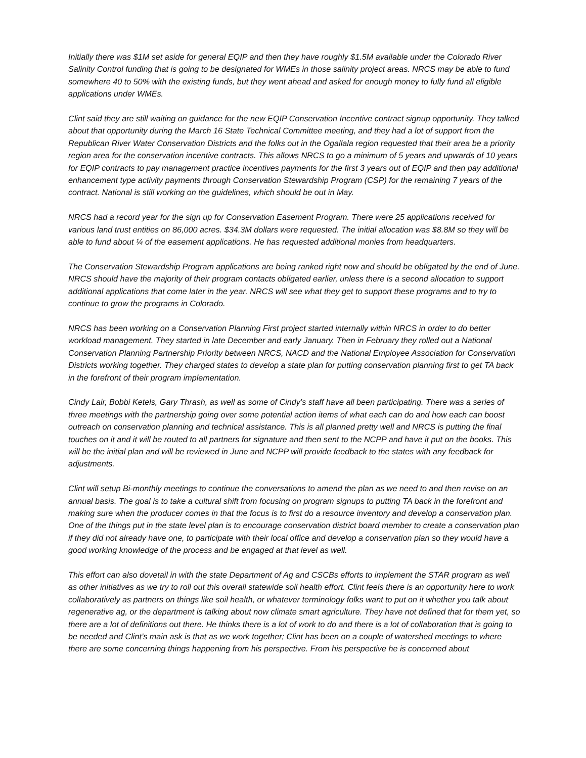Initially there was $1M set aside for general EQIP and then they have roughly $1.5M available under the Colorado River Salinity Control funding that is going to be designated for WMEs in those salinity project areas. NRCS may be able to fund somewhere 40 to 50% with the existing funds, but they went ahead and asked for enough money to fully fund all eligible applications under WMEs.
Clint said they are still waiting on guidance for the new EQIP Conservation Incentive contract signup opportunity. They talked about that opportunity during the March 16 State Technical Committee meeting, and they had a lot of support from the Republican River Water Conservation Districts and the folks out in the Ogallala region requested that their area be a priority region area for the conservation incentive contracts. This allows NRCS to go a minimum of 5 years and upwards of 10 years for EQIP contracts to pay management practice incentives payments for the first 3 years out of EQIP and then pay additional enhancement type activity payments through Conservation Stewardship Program (CSP) for the remaining 7 years of the contract. National is still working on the guidelines, which should be out in May.
NRCS had a record year for the sign up for Conservation Easement Program. There were 25 applications received for various land trust entities on 86,000 acres. $34.3M dollars were requested. The initial allocation was $8.8M so they will be able to fund about ¼ of the easement applications. He has requested additional monies from headquarters.
The Conservation Stewardship Program applications are being ranked right now and should be obligated by the end of June. NRCS should have the majority of their program contacts obligated earlier, unless there is a second allocation to support additional applications that come later in the year. NRCS will see what they get to support these programs and to try to continue to grow the programs in Colorado.
NRCS has been working on a Conservation Planning First project started internally within NRCS in order to do better workload management. They started in late December and early January. Then in February they rolled out a National Conservation Planning Partnership Priority between NRCS, NACD and the National Employee Association for Conservation Districts working together. They charged states to develop a state plan for putting conservation planning first to get TA back in the forefront of their program implementation.
Cindy Lair, Bobbi Ketels, Gary Thrash, as well as some of Cindy’s staff have all been participating. There was a series of three meetings with the partnership going over some potential action items of what each can do and how each can boost outreach on conservation planning and technical assistance. This is all planned pretty well and NRCS is putting the final touches on it and it will be routed to all partners for signature and then sent to the NCPP and have it put on the books. This will be the initial plan and will be reviewed in June and NCPP will provide feedback to the states with any feedback for adjustments.
Clint will setup Bi-monthly meetings to continue the conversations to amend the plan as we need to and then revise on an annual basis. The goal is to take a cultural shift from focusing on program signups to putting TA back in the forefront and making sure when the producer comes in that the focus is to first do a resource inventory and develop a conservation plan. One of the things put in the state level plan is to encourage conservation district board member to create a conservation plan if they did not already have one, to participate with their local office and develop a conservation plan so they would have a good working knowledge of the process and be engaged at that level as well.
This effort can also dovetail in with the state Department of Ag and CSCBs efforts to implement the STAR program as well as other initiatives as we try to roll out this overall statewide soil health effort. Clint feels there is an opportunity here to work collaboratively as partners on things like soil health, or whatever terminology folks want to put on it whether you talk about regenerative ag, or the department is talking about now climate smart agriculture. They have not defined that for them yet, so there are a lot of definitions out there. He thinks there is a lot of work to do and there is a lot of collaboration that is going to be needed and Clint’s main ask is that as we work together; Clint has been on a couple of watershed meetings to where there are some concerning things happening from his perspective. From his perspective he is concerned about